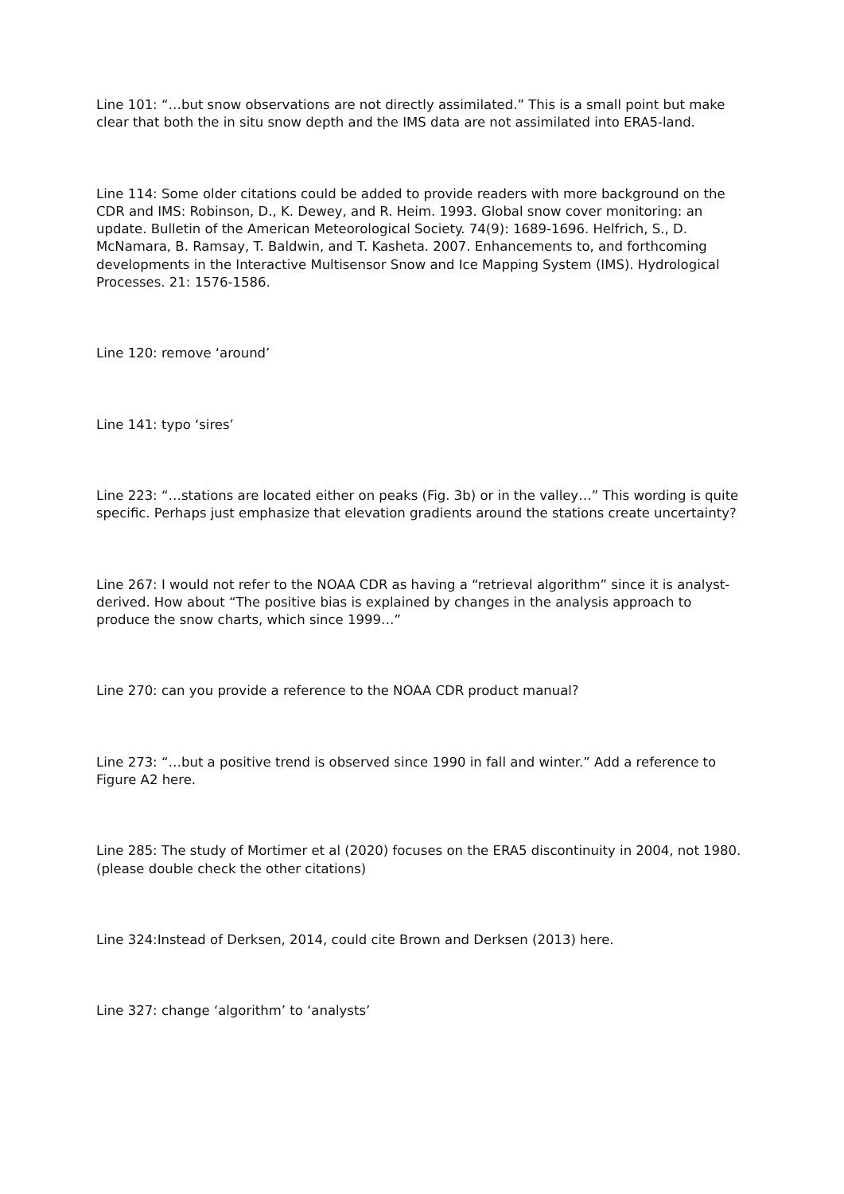Line 101: “…but snow observations are not directly assimilated.” This is a small point but make clear that both the in situ snow depth and the IMS data are not assimilated into ERA5-land.
Line 114: Some older citations could be added to provide readers with more background on the CDR and IMS: Robinson, D., K. Dewey, and R. Heim. 1993. Global snow cover monitoring: an update. Bulletin of the American Meteorological Society. 74(9): 1689-1696. Helfrich, S., D. McNamara, B. Ramsay, T. Baldwin, and T. Kasheta. 2007. Enhancements to, and forthcoming developments in the Interactive Multisensor Snow and Ice Mapping System (IMS). Hydrological Processes. 21: 1576-1586.
Line 120: remove ‘around’
Line 141: typo ‘sires’
Line 223: “…stations are located either on peaks (Fig. 3b) or in the valley…” This wording is quite specific. Perhaps just emphasize that elevation gradients around the stations create uncertainty?
Line 267: I would not refer to the NOAA CDR as having a “retrieval algorithm” since it is analyst-derived. How about “The positive bias is explained by changes in the analysis approach to produce the snow charts, which since 1999…”
Line 270: can you provide a reference to the NOAA CDR product manual?
Line 273: “…but a positive trend is observed since 1990 in fall and winter.” Add a reference to Figure A2 here.
Line 285: The study of Mortimer et al (2020) focuses on the ERA5 discontinuity in 2004, not 1980. (please double check the other citations)
Line 324:Instead of Derksen, 2014, could cite Brown and Derksen (2013) here.
Line 327: change ‘algorithm’ to ‘analysts’